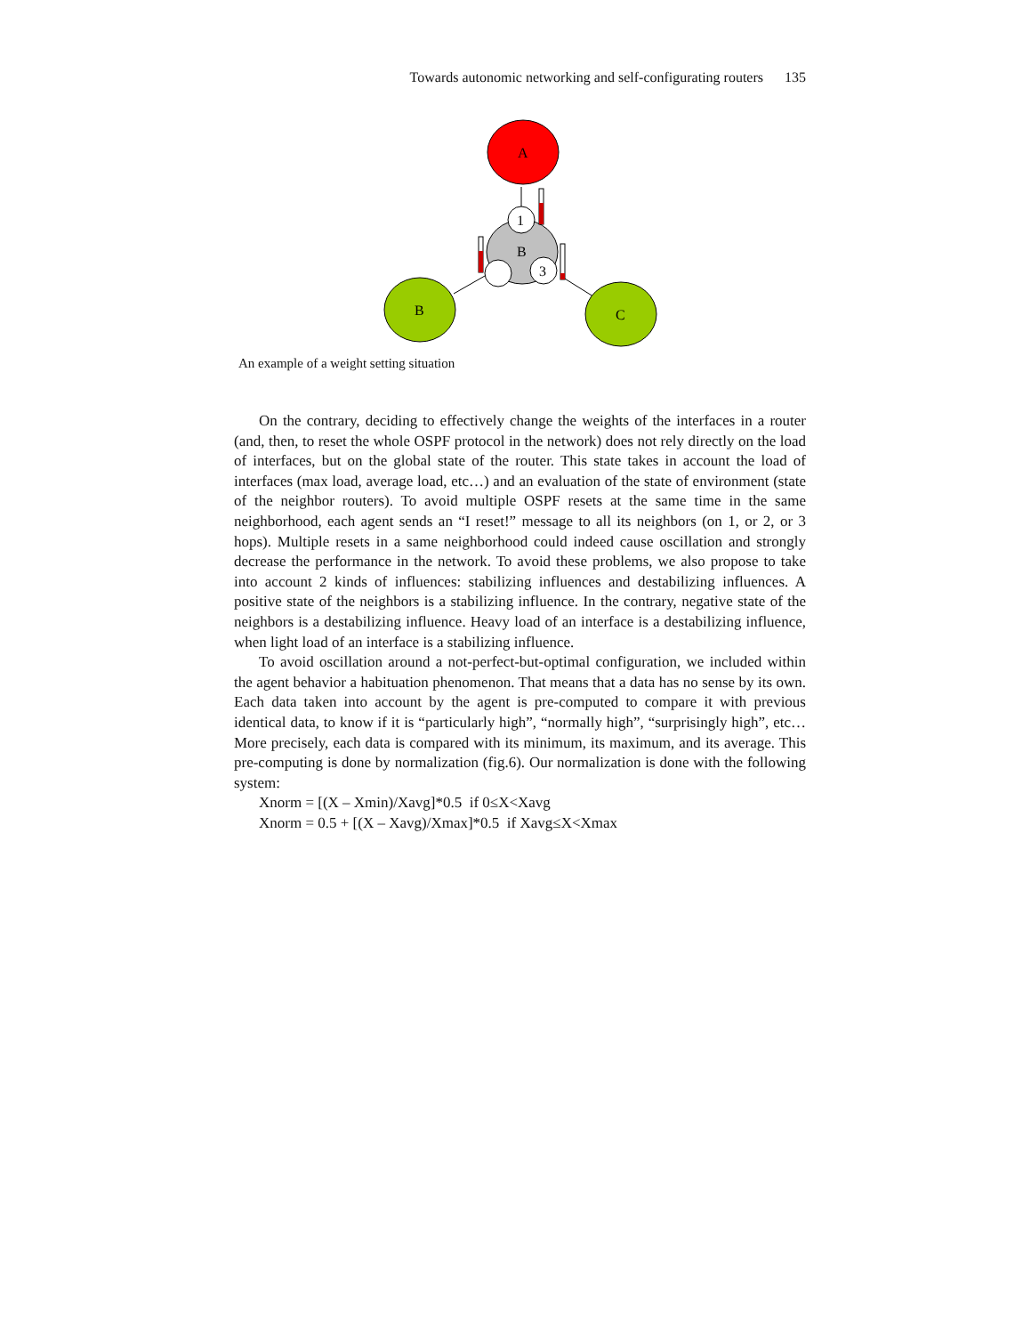Towards autonomic networking and self-configurating routers 135
A
B
B
C
1
3
An example of a weight setting situation
On the contrary, deciding to effectively change the weights of the interfaces in a router (and, then, to reset the whole OSPF protocol in the network) does not rely directly on the load of interfaces, but on the global state of the router. This state takes in account the load of interfaces (max load, average load, etc…) and an evaluation of the state of environment (state of the neighbor routers). To avoid multiple OSPF resets at the same time in the same neighborhood, each agent sends an “I reset!” message to all its neighbors (on 1, or 2, or 3 hops). Multiple resets in a same neighborhood could indeed cause oscillation and strongly decrease the performance in the network. To avoid these problems, we also propose to take into account 2 kinds of influences: stabilizing influences and destabilizing influences. A positive state of the neighbors is a stabilizing influence. In the contrary, negative state of the neighbors is a destabilizing influence. Heavy load of an interface is a destabilizing influence, when light load of an interface is a stabilizing influence.
To avoid oscillation around a not-perfect-but-optimal configuration, we included within the agent behavior a habituation phenomenon. That means that a data has no sense by its own. Each data taken into account by the agent is pre-computed to compare it with previous identical data, to know if it is “particularly high”, “normally high”, “surprisingly high”, etc… More precisely, each data is compared with its minimum, its maximum, and its average. This pre-computing is done by normalization (fig.6). Our normalization is done with the following system:
Xnorm = [(X – Xmin)/Xavg]*0.5 if 0≤X<Xavg
Xnorm = 0.5 + [(X – Xavg)/Xmax]*0.5 if Xavg≤X<Xmax